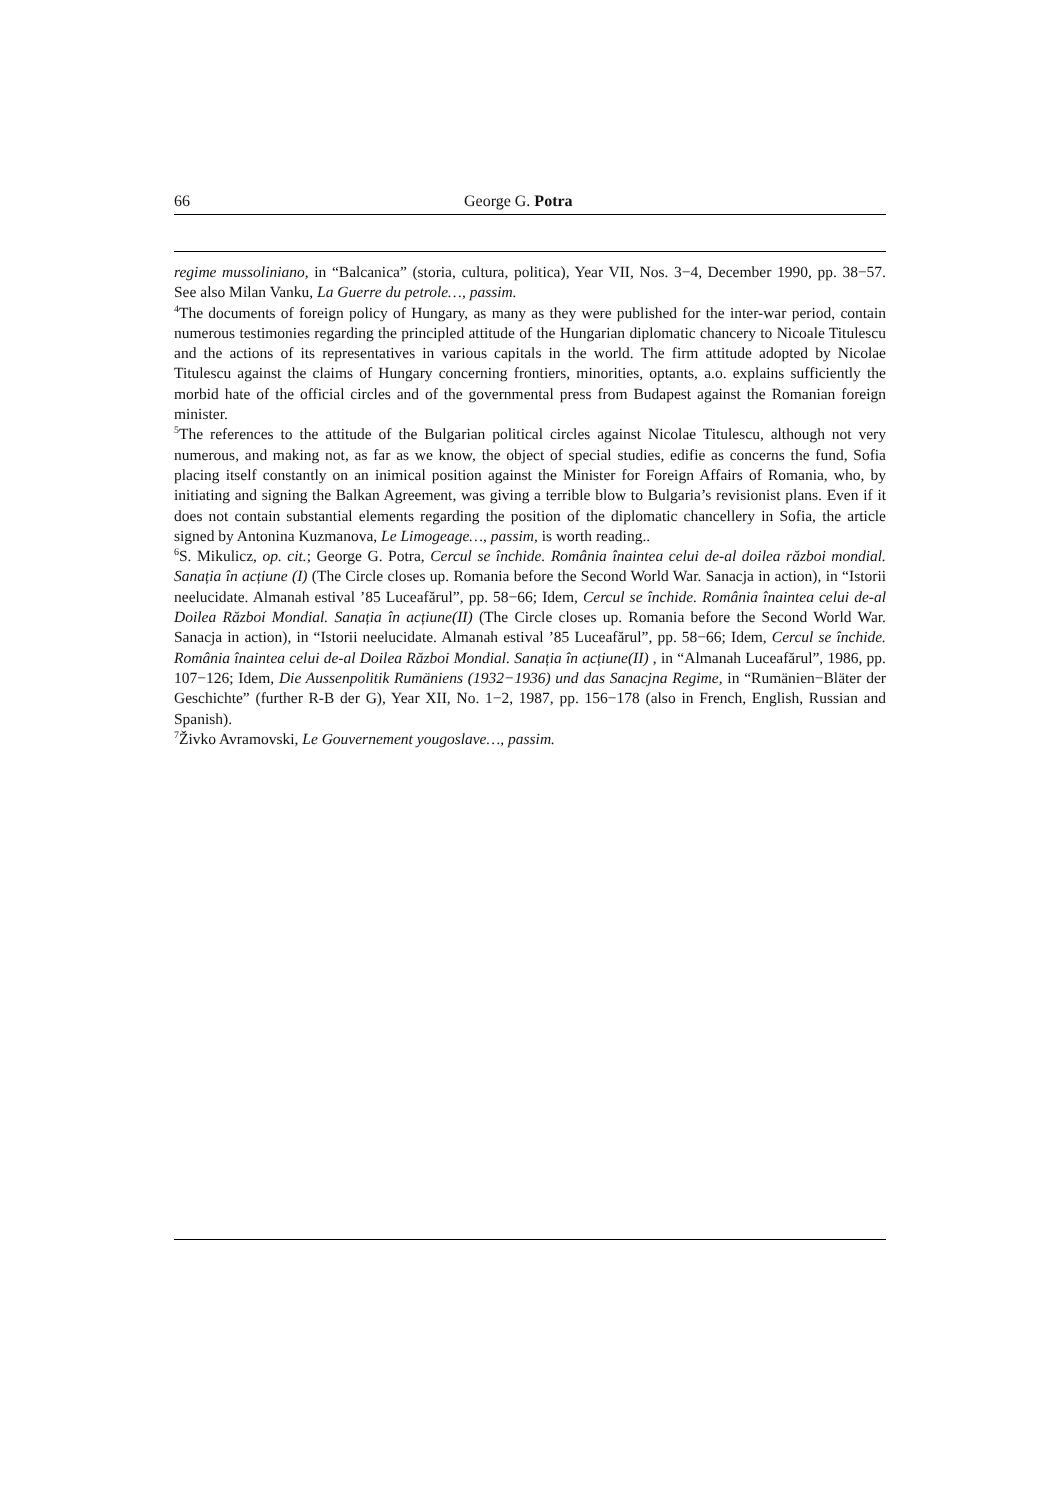66 George G. Potra
regime mussoliniano, in “Balcanica” (storia, cultura, politica), Year VII, Nos. 3−4, December 1990, pp. 38−57. See also Milan Vanku, La Guerre du petrole…, passim.
<sup>4</sup> The documents of foreign policy of Hungary, as many as they were published for the inter-war period, contain numerous testimonies regarding the principled attitude of the Hungarian diplomatic chancery to Nicoale Titulescu and the actions of its representatives in various capitals in the world. The firm attitude adopted by Nicolae Titulescu against the claims of Hungary concerning frontiers, minorities, optants, a.o. explains sufficiently the morbid hate of the official circles and of the governmental press from Budapest against the Romanian foreign minister.
<sup>5</sup> The references to the attitude of the Bulgarian political circles against Nicolae Titulescu, although not very numerous, and making not, as far as we know, the object of special studies, edifie as concerns the fund, Sofia placing itself constantly on an inimical position against the Minister for Foreign Affairs of Romania, who, by initiating and signing the Balkan Agreement, was giving a terrible blow to Bulgaria’s revisionist plans. Even if it does not contain substantial elements regarding the position of the diplomatic chancellery in Sofia, the article signed by Antonina Kuzmanova, Le Limogeage…, passim, is worth reading..
<sup>6</sup> S. Mikulicz, op. cit.; George G. Potra, Cercul se închide. România înaintea celui de-al doilea război mondial. Sanația în acțiune (I) (The Circle closes up. Romania before the Second World War. Sanacja in action), in “Istorii neelucidate. Almanah estival ’85 Luceafărul”, pp. 58−66; Idem, Cercul se închide. România înaintea celui de-al Doilea Război Mondial. Sanația în acțiune(II) (The Circle closes up. Romania before the Second World War. Sanacja in action), in “Istorii neelucidate. Almanah estival ’85 Luceafărul”, pp. 58−66; Idem, Cercul se închide. România înaintea celui de-al Doilea Război Mondial. Sanația în acțiune(II) , in “Almanah Luceafărul”, 1986, pp. 107−126; Idem, Die Aussenpolitik Rumäniens (1932−1936) und das Sanacjna Regime, in “Rumänien−Bläter der Geschichte” (further R-B der G), Year XII, No. 1−2, 1987, pp. 156−178 (also in French, English, Russian and Spanish).
<sup>7</sup> Živko Avramovski, Le Gouvernement yougoslave…, passim.